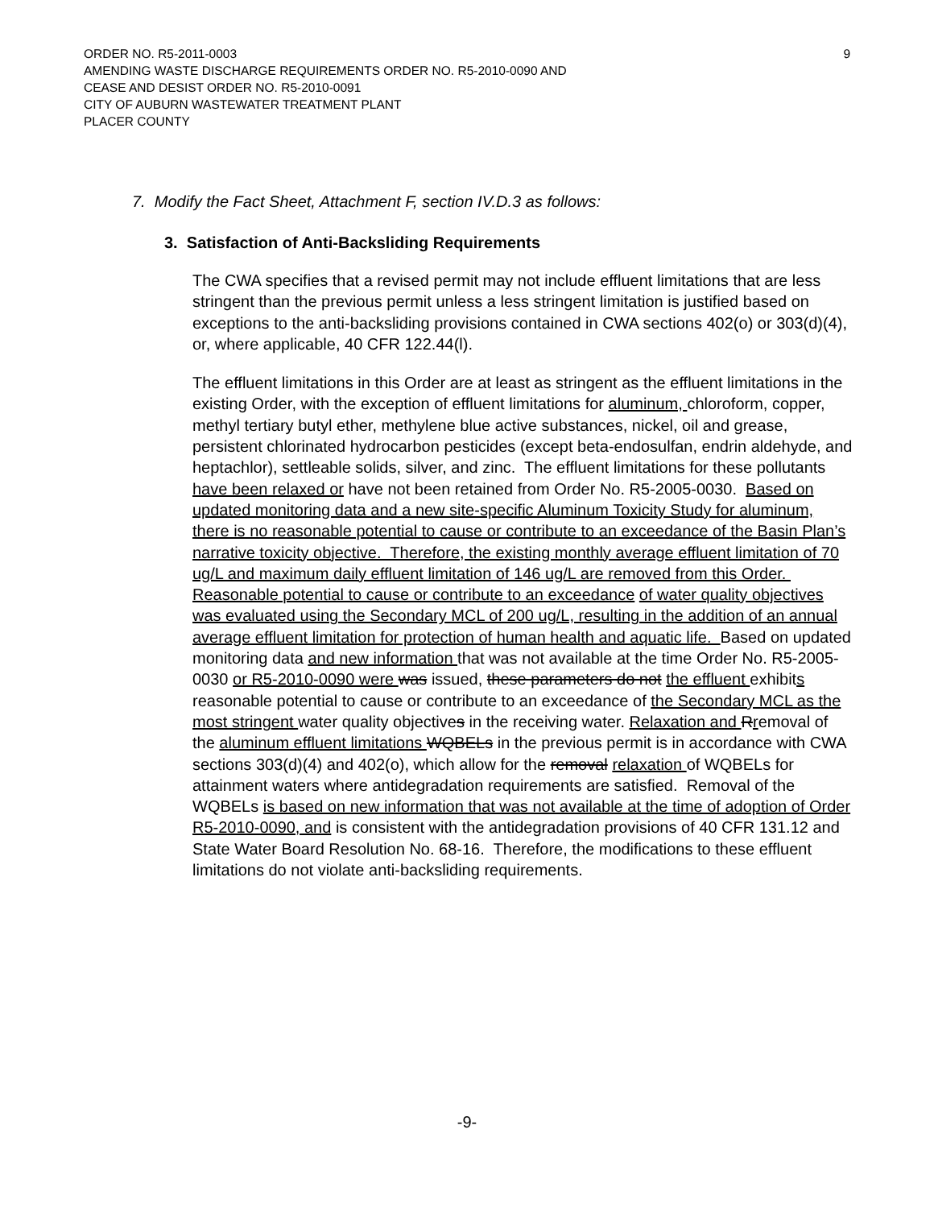ORDER NO. R5-2011-0003
AMENDING WASTE DISCHARGE REQUIREMENTS ORDER NO. R5-2010-0090 AND
CEASE AND DESIST ORDER NO. R5-2010-0091
CITY OF AUBURN WASTEWATER TREATMENT PLANT
PLACER COUNTY
9
7. Modify the Fact Sheet, Attachment F, section IV.D.3 as follows:
3. Satisfaction of Anti-Backsliding Requirements
The CWA specifies that a revised permit may not include effluent limitations that are less stringent than the previous permit unless a less stringent limitation is justified based on exceptions to the anti-backsliding provisions contained in CWA sections 402(o) or 303(d)(4), or, where applicable, 40 CFR 122.44(l).
The effluent limitations in this Order are at least as stringent as the effluent limitations in the existing Order, with the exception of effluent limitations for aluminum, chloroform, copper, methyl tertiary butyl ether, methylene blue active substances, nickel, oil and grease, persistent chlorinated hydrocarbon pesticides (except beta-endosulfan, endrin aldehyde, and heptachlor), settleable solids, silver, and zinc. The effluent limitations for these pollutants have been relaxed or have not been retained from Order No. R5-2005-0030. Based on updated monitoring data and a new site-specific Aluminum Toxicity Study for aluminum, there is no reasonable potential to cause or contribute to an exceedance of the Basin Plan’s narrative toxicity objective. Therefore, the existing monthly average effluent limitation of 70 ug/L and maximum daily effluent limitation of 146 ug/L are removed from this Order. Reasonable potential to cause or contribute to an exceedance of water quality objectives was evaluated using the Secondary MCL of 200 ug/L, resulting in the addition of an annual average effluent limitation for protection of human health and aquatic life. Based on updated monitoring data and new information that was not available at the time Order No. R5-2005-0030 or R5-2010-0090 were was issued, these parameters do not the effluent exhibits reasonable potential to cause or contribute to an exceedance of the Secondary MCL as the most stringent water quality objectives in the receiving water. Relaxation and Rremoval of the aluminum effluent limitations WQBELs in the previous permit is in accordance with CWA sections 303(d)(4) and 402(o), which allow for the removal relaxation of WQBELs for attainment waters where antidegradation requirements are satisfied. Removal of the WQBELs is based on new information that was not available at the time of adoption of Order R5-2010-0090, and is consistent with the antidegradation provisions of 40 CFR 131.12 and State Water Board Resolution No. 68-16. Therefore, the modifications to these effluent limitations do not violate anti-backsliding requirements.
-9-